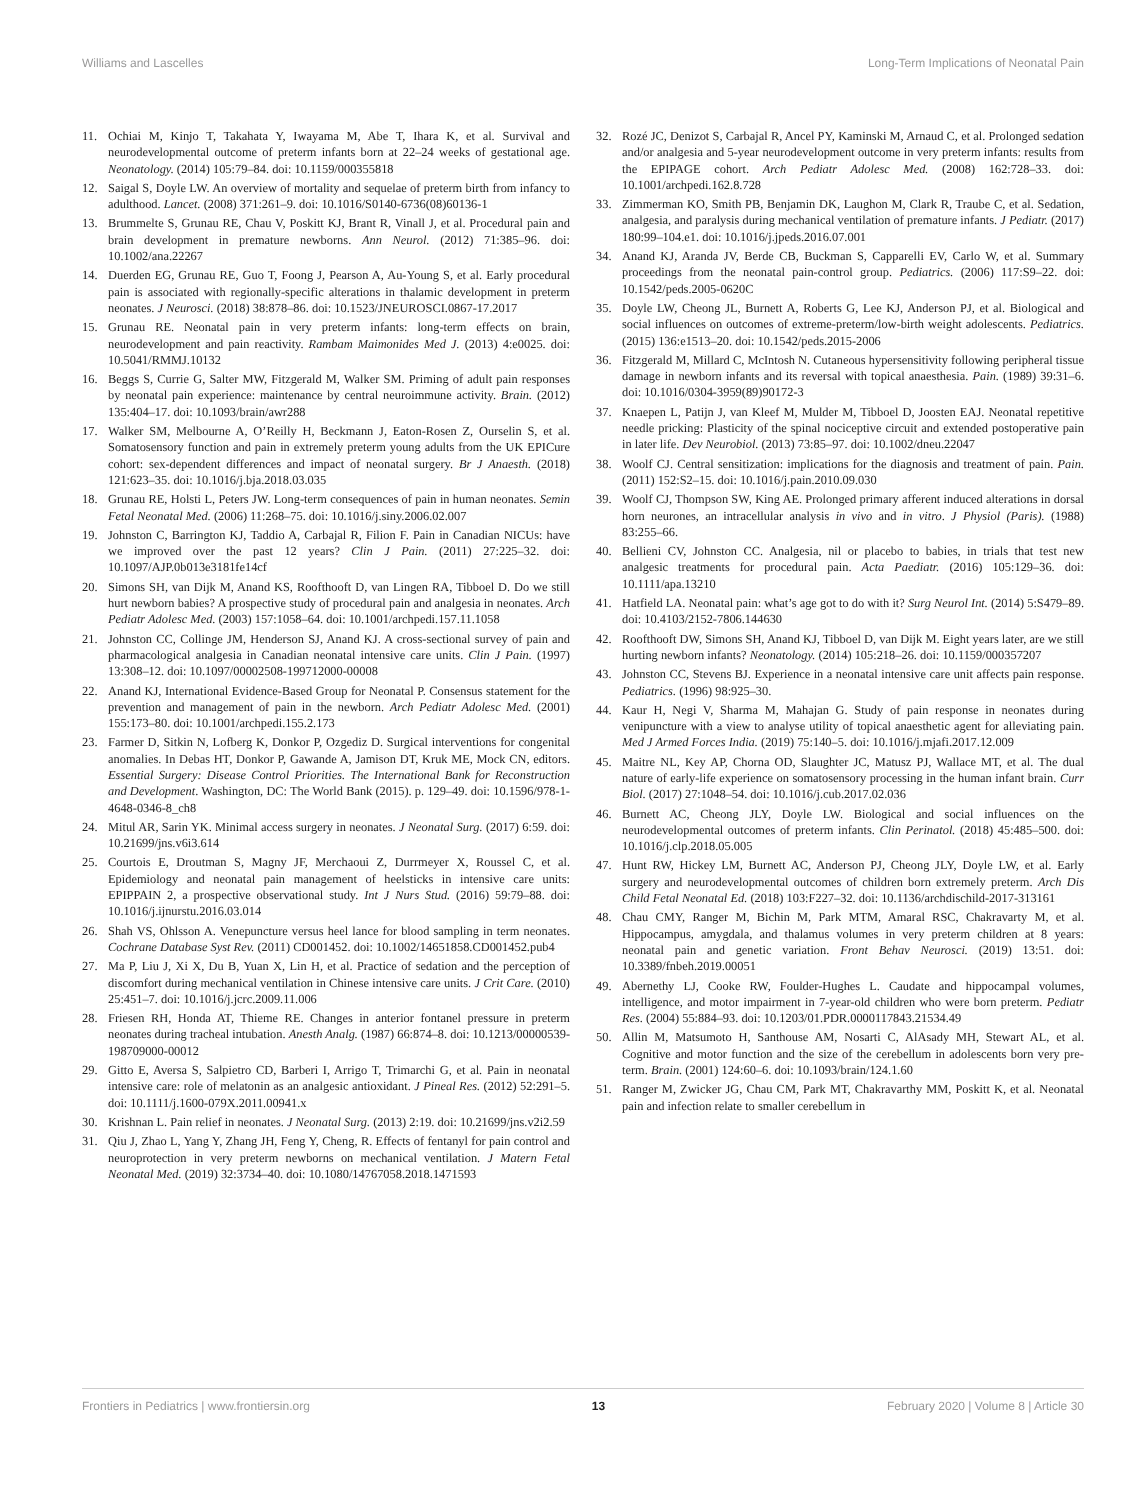Williams and Lascelles Long-Term Implications of Neonatal Pain
11. Ochiai M, Kinjo T, Takahata Y, Iwayama M, Abe T, Ihara K, et al. Survival and neurodevelopmental outcome of preterm infants born at 22–24 weeks of gestational age. Neonatology. (2014) 105:79–84. doi: 10.1159/000355818
12. Saigal S, Doyle LW. An overview of mortality and sequelae of preterm birth from infancy to adulthood. Lancet. (2008) 371:261–9. doi: 10.1016/S0140-6736(08)60136-1
13. Brummelte S, Grunau RE, Chau V, Poskitt KJ, Brant R, Vinall J, et al. Procedural pain and brain development in premature newborns. Ann Neurol. (2012) 71:385–96. doi: 10.1002/ana.22267
14. Duerden EG, Grunau RE, Guo T, Foong J, Pearson A, Au-Young S, et al. Early procedural pain is associated with regionally-specific alterations in thalamic development in preterm neonates. J Neurosci. (2018) 38:878–86. doi: 10.1523/JNEUROSCI.0867-17.2017
15. Grunau RE. Neonatal pain in very preterm infants: long-term effects on brain, neurodevelopment and pain reactivity. Rambam Maimonides Med J. (2013) 4:e0025. doi: 10.5041/RMMJ.10132
16. Beggs S, Currie G, Salter MW, Fitzgerald M, Walker SM. Priming of adult pain responses by neonatal pain experience: maintenance by central neuroimmune activity. Brain. (2012) 135:404–17. doi: 10.1093/brain/awr288
17. Walker SM, Melbourne A, O’Reilly H, Beckmann J, Eaton-Rosen Z, Ourselin S, et al. Somatosensory function and pain in extremely preterm young adults from the UK EPICure cohort: sex-dependent differences and impact of neonatal surgery. Br J Anaesth. (2018) 121:623–35. doi: 10.1016/j.bja.2018.03.035
18. Grunau RE, Holsti L, Peters JW. Long-term consequences of pain in human neonates. Semin Fetal Neonatal Med. (2006) 11:268–75. doi: 10.1016/j.siny.2006.02.007
19. Johnston C, Barrington KJ, Taddio A, Carbajal R, Filion F. Pain in Canadian NICUs: have we improved over the past 12 years? Clin J Pain. (2011) 27:225–32. doi: 10.1097/AJP.0b013e3181fe14cf
20. Simons SH, van Dijk M, Anand KS, Roofthooft D, van Lingen RA, Tibboel D. Do we still hurt newborn babies? A prospective study of procedural pain and analgesia in neonates. Arch Pediatr Adolesc Med. (2003) 157:1058–64. doi: 10.1001/archpedi.157.11.1058
21. Johnston CC, Collinge JM, Henderson SJ, Anand KJ. A cross-sectional survey of pain and pharmacological analgesia in Canadian neonatal intensive care units. Clin J Pain. (1997) 13:308–12. doi: 10.1097/00002508-199712000-00008
22. Anand KJ, International Evidence-Based Group for Neonatal P. Consensus statement for the prevention and management of pain in the newborn. Arch Pediatr Adolesc Med. (2001) 155:173–80. doi: 10.1001/archpedi.155.2.173
23. Farmer D, Sitkin N, Lofberg K, Donkor P, Ozgediz D. Surgical interventions for congenital anomalies. In Debas HT, Donkor P, Gawande A, Jamison DT, Kruk ME, Mock CN, editors. Essential Surgery: Disease Control Priorities. The International Bank for Reconstruction and Development. Washington, DC: The World Bank (2015). p. 129–49. doi: 10.1596/978-1-4648-0346-8_ch8
24. Mitul AR, Sarin YK. Minimal access surgery in neonates. J Neonatal Surg. (2017) 6:59. doi: 10.21699/jns.v6i3.614
25. Courtois E, Droutman S, Magny JF, Merchaoui Z, Durrmeyer X, Roussel C, et al. Epidemiology and neonatal pain management of heelsticks in intensive care units: EPIPPAIN 2, a prospective observational study. Int J Nurs Stud. (2016) 59:79–88. doi: 10.1016/j.ijnurstu.2016.03.014
26. Shah VS, Ohlsson A. Venepuncture versus heel lance for blood sampling in term neonates. Cochrane Database Syst Rev. (2011) CD001452. doi: 10.1002/14651858.CD001452.pub4
27. Ma P, Liu J, Xi X, Du B, Yuan X, Lin H, et al. Practice of sedation and the perception of discomfort during mechanical ventilation in Chinese intensive care units. J Crit Care. (2010) 25:451–7. doi: 10.1016/j.jcrc.2009.11.006
28. Friesen RH, Honda AT, Thieme RE. Changes in anterior fontanel pressure in preterm neonates during tracheal intubation. Anesth Analg. (1987) 66:874–8. doi: 10.1213/00000539-198709000-00012
29. Gitto E, Aversa S, Salpietro CD, Barberi I, Arrigo T, Trimarchi G, et al. Pain in neonatal intensive care: role of melatonin as an analgesic antioxidant. J Pineal Res. (2012) 52:291–5. doi: 10.1111/j.1600-079X.2011.00941.x
30. Krishnan L. Pain relief in neonates. J Neonatal Surg. (2013) 2:19. doi: 10.21699/jns.v2i2.59
31. Qiu J, Zhao L, Yang Y, Zhang JH, Feng Y, Cheng, R. Effects of fentanyl for pain control and neuroprotection in very preterm newborns on mechanical ventilation. J Matern Fetal Neonatal Med. (2019) 32:3734–40. doi: 10.1080/14767058.2018.1471593
32. Rozé JC, Denizot S, Carbajal R, Ancel PY, Kaminski M, Arnaud C, et al. Prolonged sedation and/or analgesia and 5-year neurodevelopment outcome in very preterm infants: results from the EPIPAGE cohort. Arch Pediatr Adolesc Med. (2008) 162:728–33. doi: 10.1001/archpedi.162.8.728
33. Zimmerman KO, Smith PB, Benjamin DK, Laughon M, Clark R, Traube C, et al. Sedation, analgesia, and paralysis during mechanical ventilation of premature infants. J Pediatr. (2017) 180:99–104.e1. doi: 10.1016/j.jpeds.2016.07.001
34. Anand KJ, Aranda JV, Berde CB, Buckman S, Capparelli EV, Carlo W, et al. Summary proceedings from the neonatal pain-control group. Pediatrics. (2006) 117:S9–22. doi: 10.1542/peds.2005-0620C
35. Doyle LW, Cheong JL, Burnett A, Roberts G, Lee KJ, Anderson PJ, et al. Biological and social influences on outcomes of extreme-preterm/low-birth weight adolescents. Pediatrics. (2015) 136:e1513–20. doi: 10.1542/peds.2015-2006
36. Fitzgerald M, Millard C, McIntosh N. Cutaneous hypersensitivity following peripheral tissue damage in newborn infants and its reversal with topical anaesthesia. Pain. (1989) 39:31–6. doi: 10.1016/0304-3959(89)90172-3
37. Knaepen L, Patijn J, van Kleef M, Mulder M, Tibboel D, Joosten EAJ. Neonatal repetitive needle pricking: Plasticity of the spinal nociceptive circuit and extended postoperative pain in later life. Dev Neurobiol. (2013) 73:85–97. doi: 10.1002/dneu.22047
38. Woolf CJ. Central sensitization: implications for the diagnosis and treatment of pain. Pain. (2011) 152:S2–15. doi: 10.1016/j.pain.2010.09.030
39. Woolf CJ, Thompson SW, King AE. Prolonged primary afferent induced alterations in dorsal horn neurones, an intracellular analysis in vivo and in vitro. J Physiol (Paris). (1988) 83:255–66.
40. Bellieni CV, Johnston CC. Analgesia, nil or placebo to babies, in trials that test new analgesic treatments for procedural pain. Acta Paediatr. (2016) 105:129–36. doi: 10.1111/apa.13210
41. Hatfield LA. Neonatal pain: what’s age got to do with it? Surg Neurol Int. (2014) 5:S479–89. doi: 10.4103/2152-7806.144630
42. Roofthooft DW, Simons SH, Anand KJ, Tibboel D, van Dijk M. Eight years later, are we still hurting newborn infants? Neonatology. (2014) 105:218–26. doi: 10.1159/000357207
43. Johnston CC, Stevens BJ. Experience in a neonatal intensive care unit affects pain response. Pediatrics. (1996) 98:925–30.
44. Kaur H, Negi V, Sharma M, Mahajan G. Study of pain response in neonates during venipuncture with a view to analyse utility of topical anaesthetic agent for alleviating pain. Med J Armed Forces India. (2019) 75:140–5. doi: 10.1016/j.mjafi.2017.12.009
45. Maitre NL, Key AP, Chorna OD, Slaughter JC, Matusz PJ, Wallace MT, et al. The dual nature of early-life experience on somatosensory processing in the human infant brain. Curr Biol. (2017) 27:1048–54. doi: 10.1016/j.cub.2017.02.036
46. Burnett AC, Cheong JLY, Doyle LW. Biological and social influences on the neurodevelopmental outcomes of preterm infants. Clin Perinatol. (2018) 45:485–500. doi: 10.1016/j.clp.2018.05.005
47. Hunt RW, Hickey LM, Burnett AC, Anderson PJ, Cheong JLY, Doyle LW, et al. Early surgery and neurodevelopmental outcomes of children born extremely preterm. Arch Dis Child Fetal Neonatal Ed. (2018) 103:F227–32. doi: 10.1136/archdischild-2017-313161
48. Chau CMY, Ranger M, Bichin M, Park MTM, Amaral RSC, Chakravarty M, et al. Hippocampus, amygdala, and thalamus volumes in very preterm children at 8 years: neonatal pain and genetic variation. Front Behav Neurosci. (2019) 13:51. doi: 10.3389/fnbeh.2019.00051
49. Abernethy LJ, Cooke RW, Foulder-Hughes L. Caudate and hippocampal volumes, intelligence, and motor impairment in 7-year-old children who were born preterm. Pediatr Res. (2004) 55:884–93. doi: 10.1203/01.PDR.0000117843.21534.49
50. Allin M, Matsumoto H, Santhouse AM, Nosarti C, AlAsady MH, Stewart AL, et al. Cognitive and motor function and the size of the cerebellum in adolescents born very pre-term. Brain. (2001) 124:60–6. doi: 10.1093/brain/124.1.60
51. Ranger M, Zwicker JG, Chau CM, Park MT, Chakravarthy MM, Poskitt K, et al. Neonatal pain and infection relate to smaller cerebellum in
Frontiers in Pediatrics | www.frontiersin.org 13 February 2020 | Volume 8 | Article 30